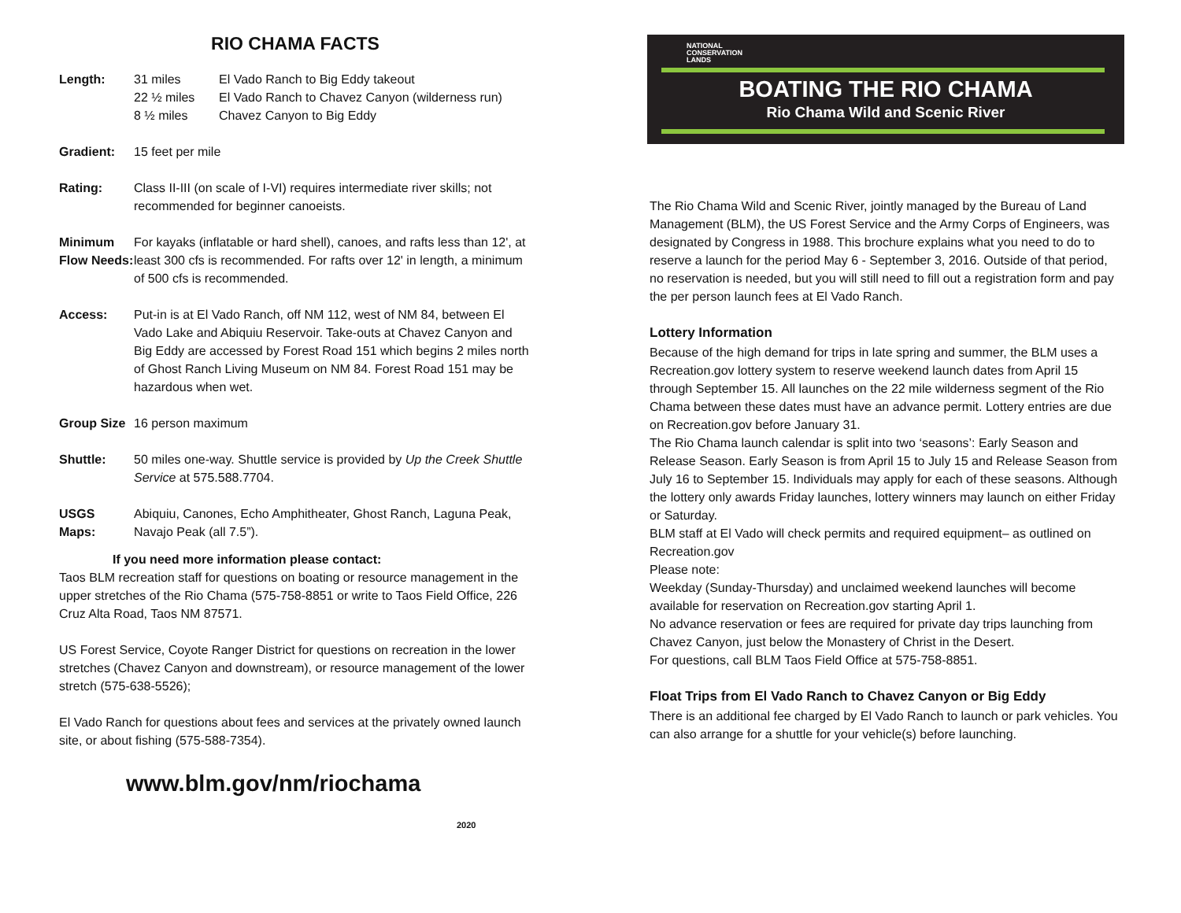RIO CHAMA FACTS
| Length: | 31 miles | El Vado Ranch to Big Eddy takeout |
| | 22 ½ miles | El Vado Ranch to Chavez Canyon (wilderness run) |
| | 8 ½ miles | Chavez Canyon to Big Eddy |
| Gradient: | 15 feet per mile |
| Rating: | Class II-III (on scale of I-VI) requires intermediate river skills; not recommended for beginner canoeists. |
| Minimum Flow Needs: | For kayaks (inflatable or hard shell), canoes, and rafts less than 12', at least 300 cfs is recommended. For rafts over 12' in length, a minimum of 500 cfs is recommended. |
| Access: | Put-in is at El Vado Ranch, off NM 112, west of NM 84, between El Vado Lake and Abiquiu Reservoir. Take-outs at Chavez Canyon and Big Eddy are accessed by Forest Road 151 which begins 2 miles north of Ghost Ranch Living Museum on NM 84. Forest Road 151 may be hazardous when wet. |
| Group Size | 16 person maximum |
| Shuttle: | 50 miles one-way. Shuttle service is provided by Up the Creek Shuttle Service at 575.588.7704. |
| USGS Maps: | Abiquiu, Canones, Echo Amphitheater, Ghost Ranch, Laguna Peak, Navajo Peak (all 7.5”). |
If you need more information please contact:
Taos BLM recreation staff for questions on boating or resource management in the upper stretches of the Rio Chama (575-758-8851 or write to Taos Field Office, 226 Cruz Alta Road, Taos NM 87571.
US Forest Service, Coyote Ranger District for questions on recreation in the lower stretches (Chavez Canyon and downstream), or resource management of the lower stretch (575-638-5526);
El Vado Ranch for questions about fees and services at the privately owned launch site, or about fishing (575-588-7354).
www.blm.gov/nm/riochama
2020
NATIONAL
CONSERVATION
LANDS
BOATING THE RIO CHAMA
Rio Chama Wild and Scenic River
The Rio Chama Wild and Scenic River, jointly managed by the Bureau of Land Management (BLM), the US Forest Service and the Army Corps of Engineers, was designated by Congress in 1988. This brochure explains what you need to do to reserve a launch for the period May 6 - September 3, 2016. Outside of that period, no reservation is needed, but you will still need to fill out a registration form and pay the per person launch fees at El Vado Ranch.
Lottery Information
Because of the high demand for trips in late spring and summer, the BLM uses a Recreation.gov lottery system to reserve weekend launch dates from April 15 through September 15. All launches on the 22 mile wilderness segment of the Rio Chama between these dates must have an advance permit. Lottery entries are due on Recreation.gov before January 31.
The Rio Chama launch calendar is split into two ‘seasons’: Early Season and Release Season. Early Season is from April 15 to July 15 and Release Season from July 16 to September 15. Individuals may apply for each of these seasons. Although the lottery only awards Friday launches, lottery winners may launch on either Friday or Saturday.
BLM staff at El Vado will check permits and required equipment– as outlined on Recreation.gov
Please note:
Weekday (Sunday-Thursday) and unclaimed weekend launches will become available for reservation on Recreation.gov starting April 1.
No advance reservation or fees are required for private day trips launching from Chavez Canyon, just below the Monastery of Christ in the Desert.
For questions, call BLM Taos Field Office at 575-758-8851.
Float Trips from El Vado Ranch to Chavez Canyon or Big Eddy
There is an additional fee charged by El Vado Ranch to launch or park vehicles. You can also arrange for a shuttle for your vehicle(s) before launching.